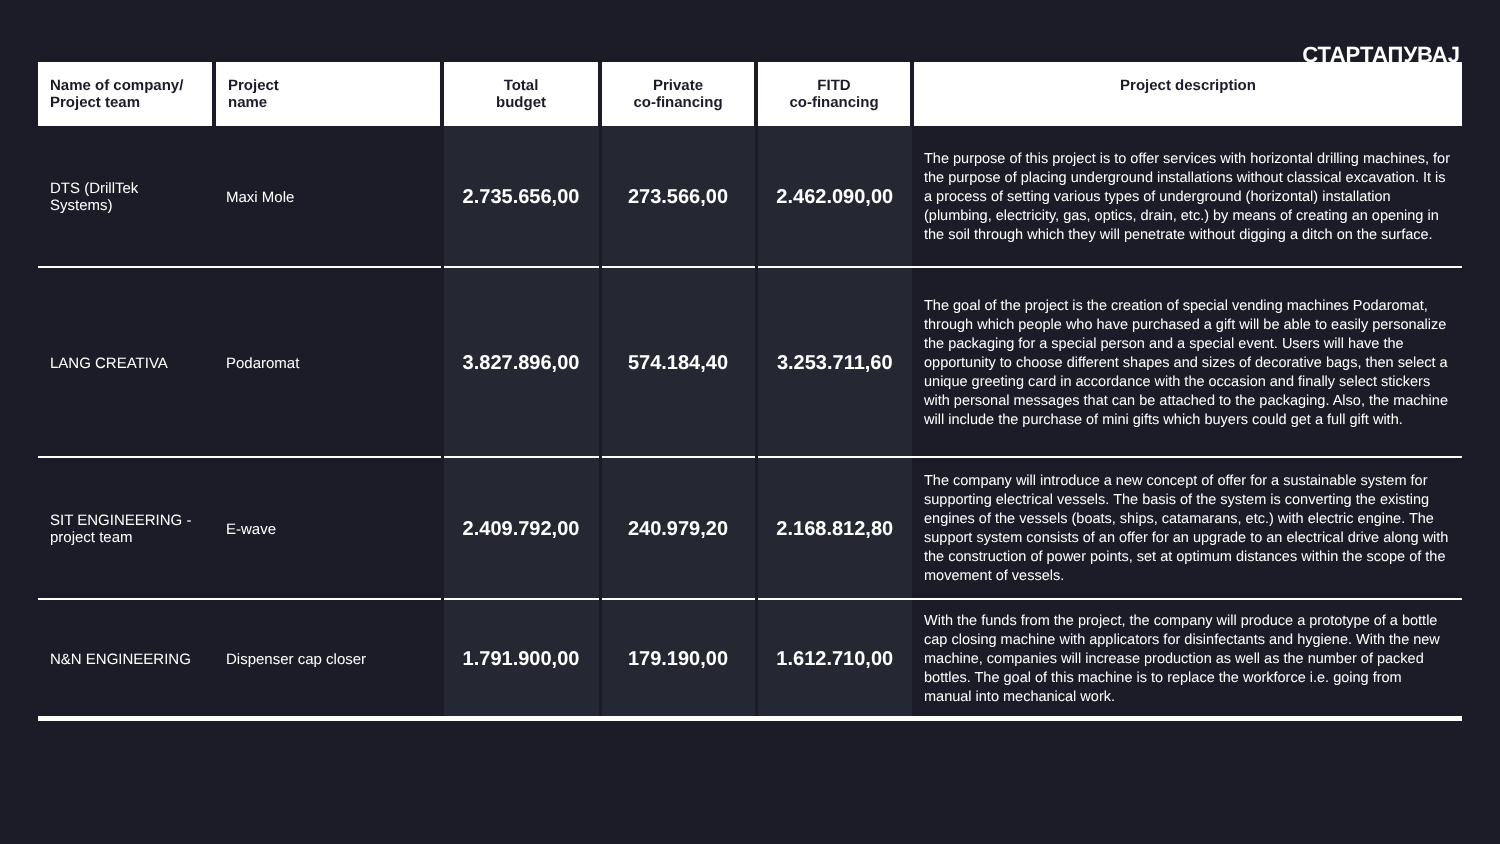СТАРТАПУВАЈ
| Name of company/ Project team | Project name | Total budget | Private co-financing | FITD co-financing | Project description |
| --- | --- | --- | --- | --- | --- |
| DTS (DrillTek Systems) | Maxi Mole | 2.735.656,00 | 273.566,00 | 2.462.090,00 | The purpose of this project is to offer services with horizontal drilling machines, for the purpose of placing underground installations without classical excavation. It is a process of setting various types of underground (horizontal) installation (plumbing, electricity, gas, optics, drain, etc.) by means of creating an opening in the soil through which they will penetrate without digging a ditch on the surface. |
| LANG CREATIVA | Podaromat | 3.827.896,00 | 574.184,40 | 3.253.711,60 | The goal of the project is the creation of special vending machines Podaromat, through which people who have purchased a gift will be able to easily personalize the packaging for a special person and a special event. Users will have the opportunity to choose different shapes and sizes of decorative bags, then select a unique greeting card in accordance with the occasion and finally select stickers with personal messages that can be attached to the packaging. Also, the machine will include the purchase of mini gifts which buyers could get a full gift with. |
| SIT ENGINEERING - project team | E-wave | 2.409.792,00 | 240.979,20 | 2.168.812,80 | The company will introduce a new concept of offer for a sustainable system for supporting electrical vessels. The basis of the system is converting the existing engines of the vessels (boats, ships, catamarans, etc.) with electric engine. The support system consists of an offer for an upgrade to an electrical drive along with the construction of power points, set at optimum distances within the scope of the movement of vessels. |
| N&N ENGINEERING | Dispenser cap closer | 1.791.900,00 | 179.190,00 | 1.612.710,00 | With the funds from the project, the company will produce a prototype of a bottle cap closing machine with applicators for disinfectants and hygiene. With the new machine, companies will increase production as well as the number of packed bottles. The goal of this machine is to replace the workforce i.e. going from manual into mechanical work. |